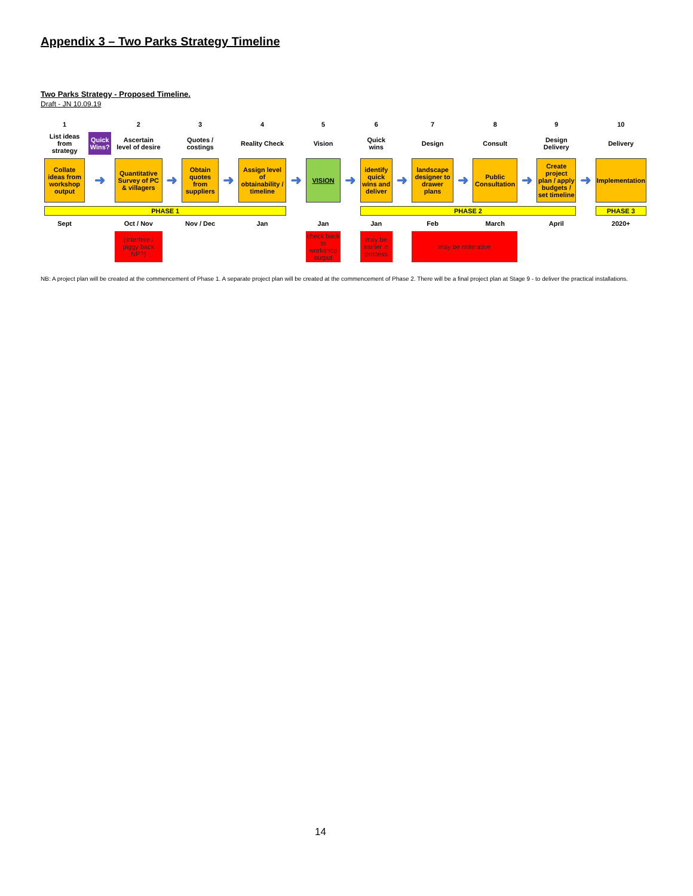Appendix 3 – Two Parks Strategy Timeline
Two Parks Strategy - Proposed Timeline.
Draft - JN 10.09.19
| 1 | | 2 | | 3 | | 4 | | 5 | | 6 | | 7 | | 8 | | 9 | | 10 |
| List ideas from strategy | Quick Wins? | Ascertain level of desire | | Quotes / costings | | Reality Check | | Vision | | Quick wins | | Design | | Consult | | Design Delivery | | Delivery |
| Collate ideas from workshop output | ➜ | Quantitative Survey of PC & villagers | ➜ | Obtain quotes from suppliers | ➜ | Assign level of obtainability / timeline | ➜ | VISION | ➜ | identify quick wins and deliver | ➜ | landscape designer to drawer plans | ➜ | Public Consultation | ➜ | Create project plan / apply budgets / set timeline | ➜ | Implementation |
| PHASE 1 | | | | | | | | | | PHASE 2 | | | | | | | | PHASE 3 |
| Sept | | Oct / Nov | | Nov / Dec | | Jan | | Jan | | Jan | | Feb | | March | | April | | 2020+ |
| | | (interfere / piggy back NP?) | | | | | | check back to workshop output | | may be earlier in process | | may be reiterative | | | | | | |
NB: A project plan will be created at the commencement of Phase 1. A separate project plan will be created at the commencement of Phase 2. There will be a final project plan at Stage 9 - to deliver the practical installations.
14